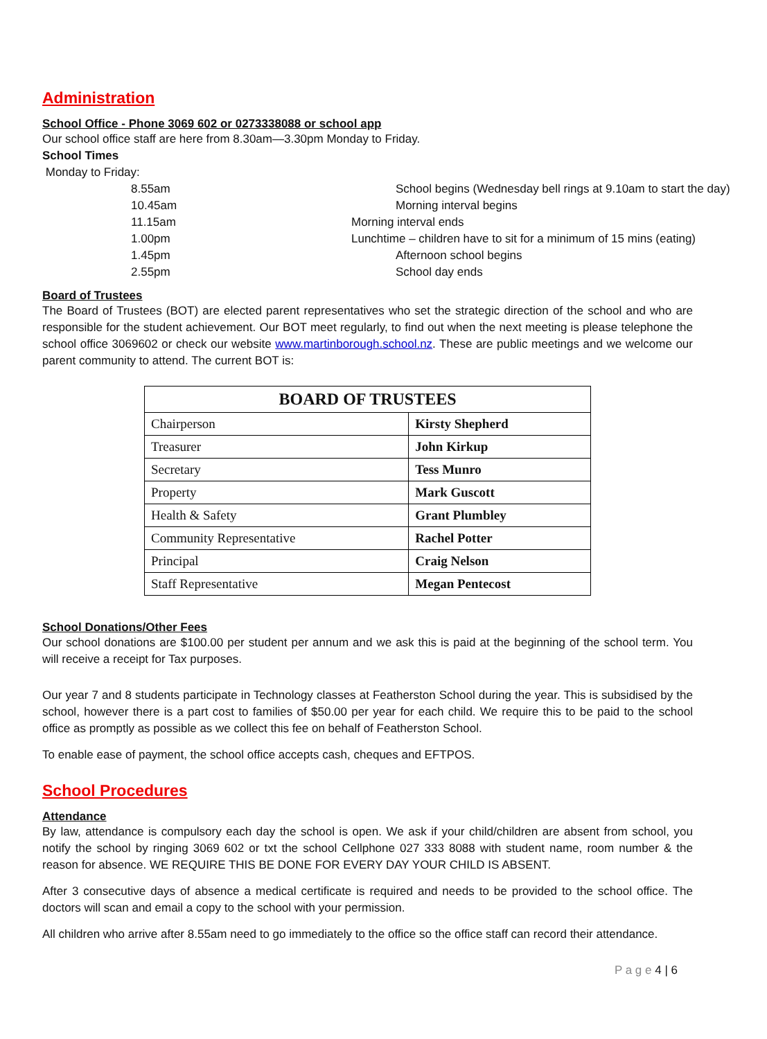Administration
School Office - Phone 3069 602 or 0273338088 or school app
Our school office staff are here from 8.30am—3.30pm Monday to Friday.
School Times
Monday to Friday:
8.55am School begins (Wednesday bell rings at 9.10am to start the day) 10.45am Morning interval begins 11.15am Morning interval ends 1.00pm Lunchtime – children have to sit for a minimum of 15 mins (eating) 1.45pm Afternoon school begins 2.55pm School day ends
Board of Trustees
The Board of Trustees (BOT) are elected parent representatives who set the strategic direction of the school and who are responsible for the student achievement. Our BOT meet regularly, to find out when the next meeting is please telephone the school office 3069602 or check our website www.martinborough.school.nz. These are public meetings and we welcome our parent community to attend. The current BOT is:
| BOARD OF TRUSTEES | |
| --- | --- |
| Chairperson | Kirsty Shepherd |
| Treasurer | John Kirkup |
| Secretary | Tess Munro |
| Property | Mark Guscott |
| Health & Safety | Grant Plumbley |
| Community Representative | Rachel Potter |
| Principal | Craig Nelson |
| Staff Representative | Megan Pentecost |
School Donations/Other Fees
Our school donations are $100.00 per student per annum and we ask this is paid at the beginning of the school term. You will receive a receipt for Tax purposes.
Our year 7 and 8 students participate in Technology classes at Featherston School during the year. This is subsidised by the school, however there is a part cost to families of $50.00 per year for each child. We require this to be paid to the school office as promptly as possible as we collect this fee on behalf of Featherston School.
To enable ease of payment, the school office accepts cash, cheques and EFTPOS.
School Procedures
Attendance
By law, attendance is compulsory each day the school is open. We ask if your child/children are absent from school, you notify the school by ringing 3069 602 or txt the school Cellphone 027 333 8088 with student name, room number & the reason for absence. WE REQUIRE THIS BE DONE FOR EVERY DAY YOUR CHILD IS ABSENT.
After 3 consecutive days of absence a medical certificate is required and needs to be provided to the school office. The doctors will scan and email a copy to the school with your permission.
All children who arrive after 8.55am need to go immediately to the office so the office staff can record their attendance.
P a g e 4 | 6